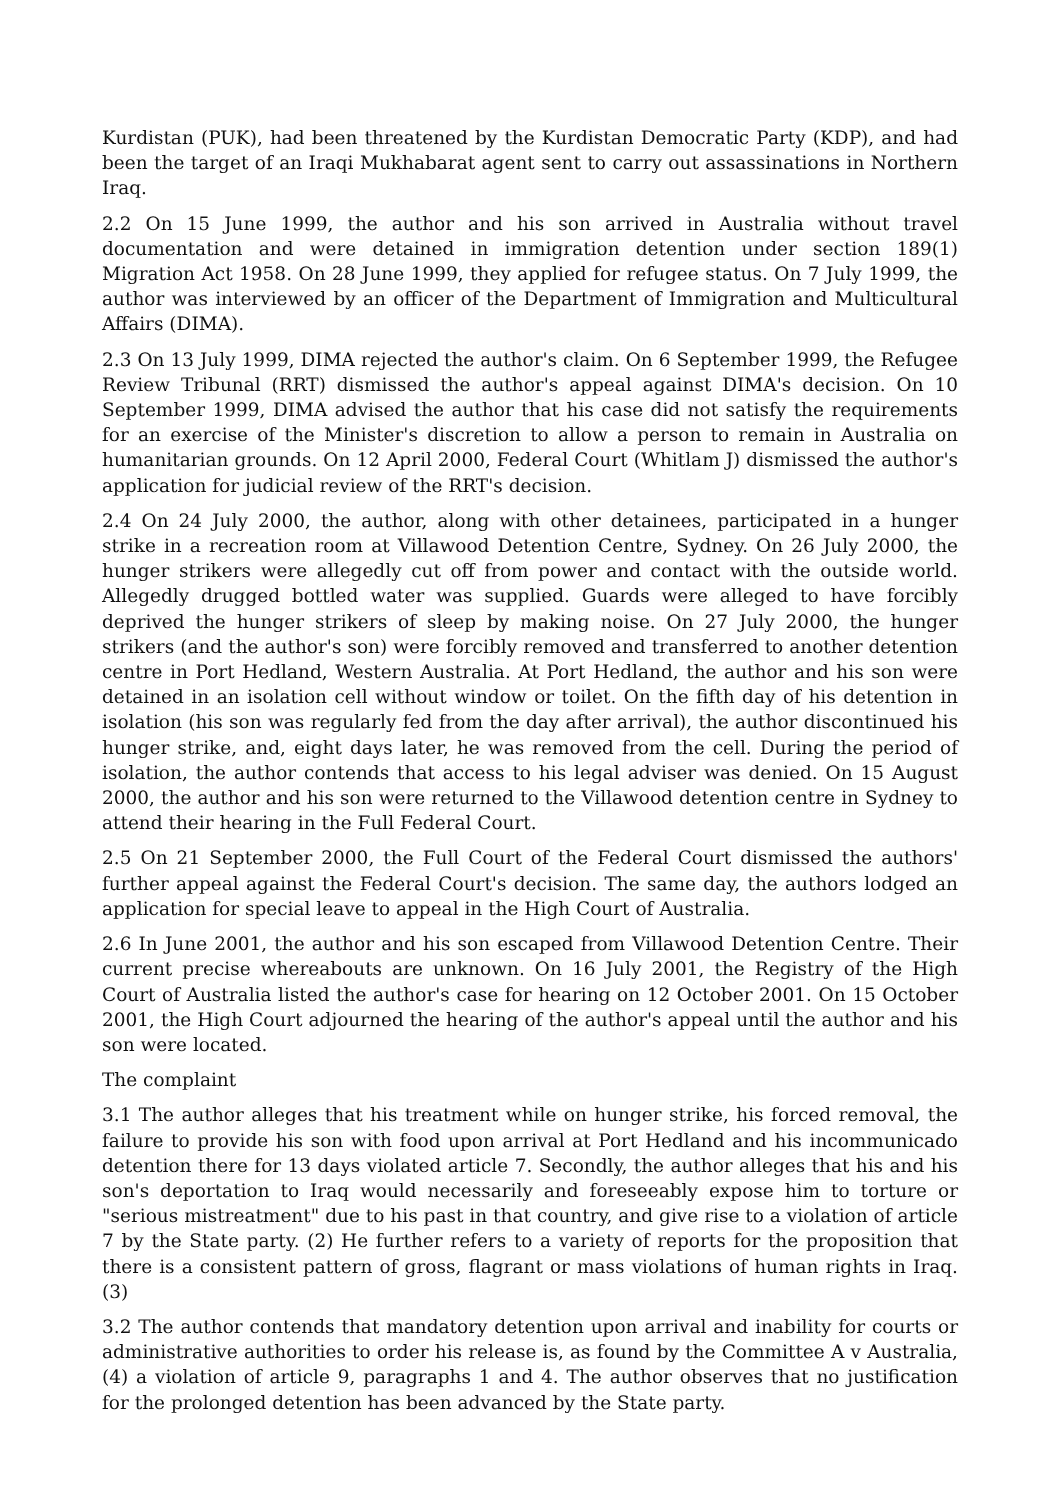Kurdistan (PUK), had been threatened by the Kurdistan Democratic Party (KDP), and had been the target of an Iraqi Mukhabarat agent sent to carry out assassinations in Northern Iraq.
2.2 On 15 June 1999, the author and his son arrived in Australia without travel documentation and were detained in immigration detention under section 189(1) Migration Act 1958. On 28 June 1999, they applied for refugee status. On 7 July 1999, the author was interviewed by an officer of the Department of Immigration and Multicultural Affairs (DIMA).
2.3 On 13 July 1999, DIMA rejected the author's claim. On 6 September 1999, the Refugee Review Tribunal (RRT) dismissed the author's appeal against DIMA's decision. On 10 September 1999, DIMA advised the author that his case did not satisfy the requirements for an exercise of the Minister's discretion to allow a person to remain in Australia on humanitarian grounds. On 12 April 2000, Federal Court (Whitlam J) dismissed the author's application for judicial review of the RRT's decision.
2.4 On 24 July 2000, the author, along with other detainees, participated in a hunger strike in a recreation room at Villawood Detention Centre, Sydney. On 26 July 2000, the hunger strikers were allegedly cut off from power and contact with the outside world. Allegedly drugged bottled water was supplied. Guards were alleged to have forcibly deprived the hunger strikers of sleep by making noise. On 27 July 2000, the hunger strikers (and the author's son) were forcibly removed and transferred to another detention centre in Port Hedland, Western Australia. At Port Hedland, the author and his son were detained in an isolation cell without window or toilet. On the fifth day of his detention in isolation (his son was regularly fed from the day after arrival), the author discontinued his hunger strike, and, eight days later, he was removed from the cell. During the period of isolation, the author contends that access to his legal adviser was denied. On 15 August 2000, the author and his son were returned to the Villawood detention centre in Sydney to attend their hearing in the Full Federal Court.
2.5 On 21 September 2000, the Full Court of the Federal Court dismissed the authors' further appeal against the Federal Court's decision. The same day, the authors lodged an application for special leave to appeal in the High Court of Australia.
2.6 In June 2001, the author and his son escaped from Villawood Detention Centre. Their current precise whereabouts are unknown. On 16 July 2001, the Registry of the High Court of Australia listed the author's case for hearing on 12 October 2001. On 15 October 2001, the High Court adjourned the hearing of the author's appeal until the author and his son were located.
The complaint
3.1 The author alleges that his treatment while on hunger strike, his forced removal, the failure to provide his son with food upon arrival at Port Hedland and his incommunicado detention there for 13 days violated article 7. Secondly, the author alleges that his and his son's deportation to Iraq would necessarily and foreseeably expose him to torture or "serious mistreatment" due to his past in that country, and give rise to a violation of article 7 by the State party. (2) He further refers to a variety of reports for the proposition that there is a consistent pattern of gross, flagrant or mass violations of human rights in Iraq. (3)
3.2 The author contends that mandatory detention upon arrival and inability for courts or administrative authorities to order his release is, as found by the Committee A v Australia, (4) a violation of article 9, paragraphs 1 and 4. The author observes that no justification for the prolonged detention has been advanced by the State party.